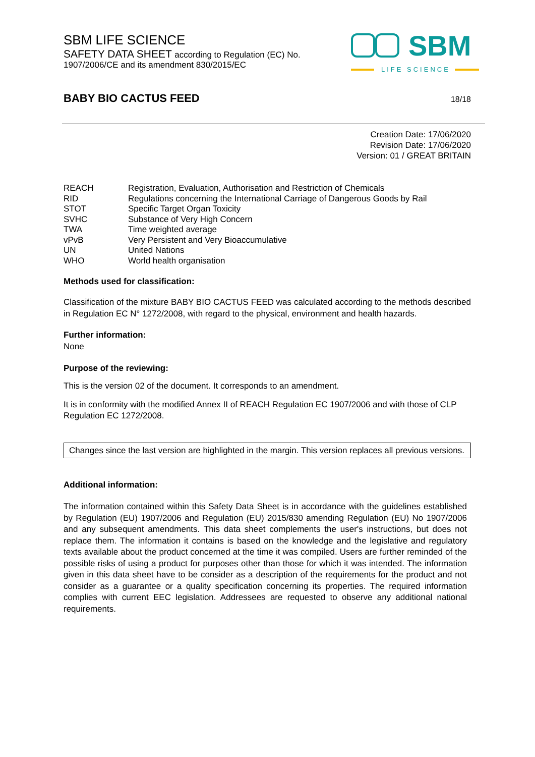SBM LIFE SCIENCE
SAFETY DATA SHEET according to Regulation (EC) No.
1907/2006/CE and its amendment 830/2015/EC
SBM
LIFE SCIENCE
BABY BIO CACTUS FEED 18/18
Creation Date: 17/06/2020
Revision Date: 17/06/2020
Version: 01 / GREAT BRITAIN
| REACH | Registration, Evaluation, Authorisation and Restriction of Chemicals |
| RID | Regulations concerning the International Carriage of Dangerous Goods by Rail |
| STOT | Specific Target Organ Toxicity |
| SVHC | Substance of Very High Concern |
| TWA | Time weighted average |
| vPvB | Very Persistent and Very Bioaccumulative |
| UN | United Nations |
| WHO | World health organisation |
Methods used for classification:
Classification of the mixture BABY BIO CACTUS FEED was calculated according to the methods described in Regulation EC N° 1272/2008, with regard to the physical, environment and health hazards.
Further information:
None
Purpose of the reviewing:
This is the version 02 of the document. It corresponds to an amendment.
It is in conformity with the modified Annex II of REACH Regulation EC 1907/2006 and with those of CLP Regulation EC 1272/2008.
Changes since the last version are highlighted in the margin. This version replaces all previous versions.
Additional information:
The information contained within this Safety Data Sheet is in accordance with the guidelines established by Regulation (EU) 1907/2006 and Regulation (EU) 2015/830 amending Regulation (EU) No 1907/2006 and any subsequent amendments. This data sheet complements the user's instructions, but does not replace them. The information it contains is based on the knowledge and the legislative and regulatory texts available about the product concerned at the time it was compiled. Users are further reminded of the possible risks of using a product for purposes other than those for which it was intended. The information given in this data sheet have to be consider as a description of the requirements for the product and not consider as a guarantee or a quality specification concerning its properties. The required information complies with current EEC legislation. Addressees are requested to observe any additional national requirements.